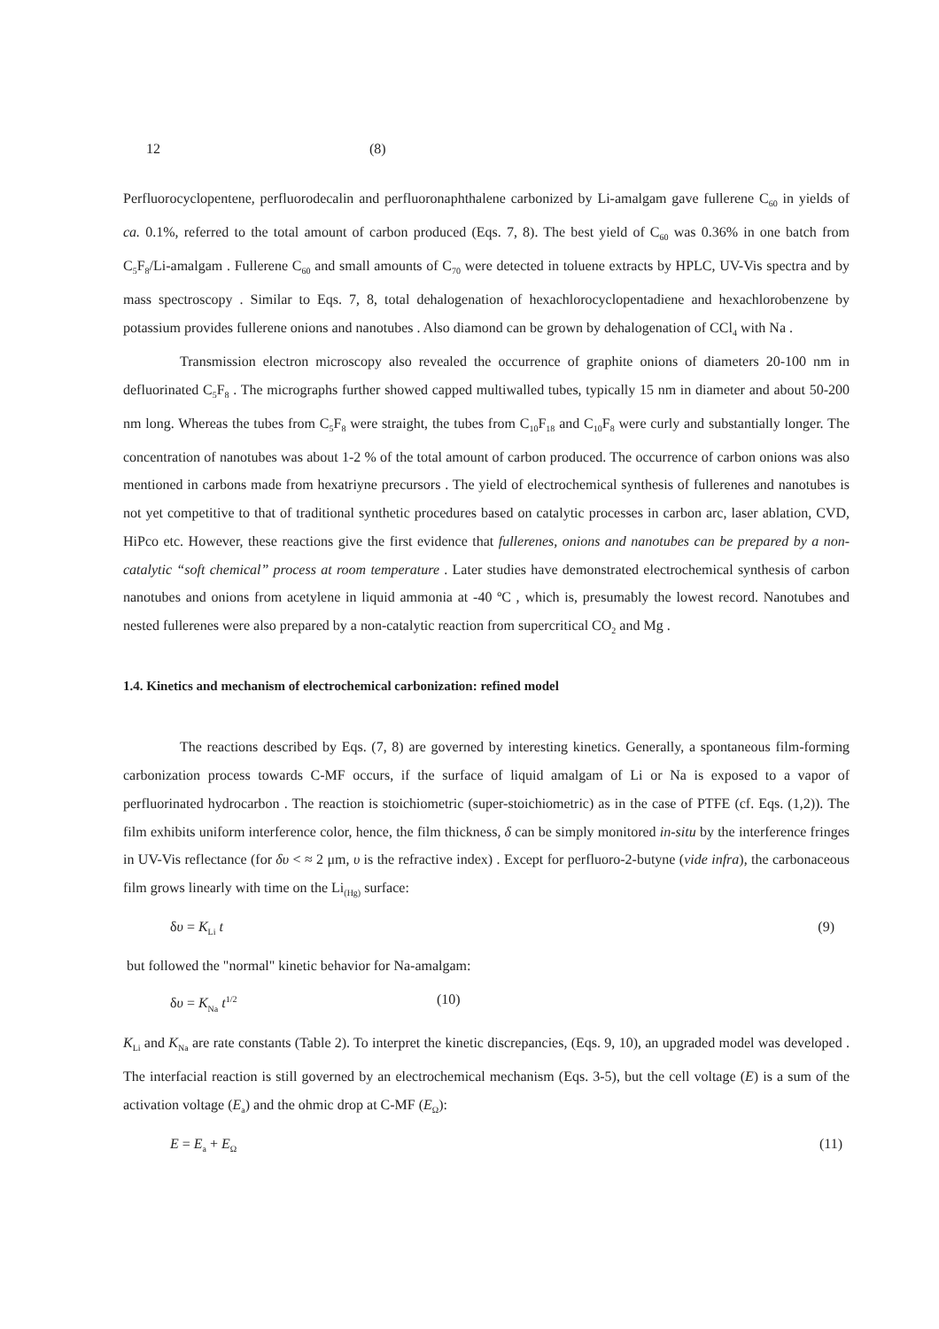12 (8)
Perfluorocyclopentene, perfluorodecalin and perfluoronaphthalene carbonized by Li-amalgam gave fullerene C<sub>60</sub> in yields of ca. 0.1%, referred to the total amount of carbon produced (Eqs. 7, 8). The best yield of C<sub>60</sub> was 0.36% in one batch from C<sub>5</sub>F<sub>8</sub>/Li-amalgam . Fullerene C<sub>60</sub> and small amounts of C<sub>70</sub> were detected in toluene extracts by HPLC, UV-Vis spectra and by mass spectroscopy . Similar to Eqs. 7, 8, total dehalogenation of hexachlorocyclopentadiene and hexachlorobenzene by potassium provides fullerene onions and nanotubes . Also diamond can be grown by dehalogenation of CCl<sub>4</sub> with Na .
Transmission electron microscopy also revealed the occurrence of graphite onions of diameters 20-100 nm in defluorinated C<sub>5</sub>F<sub>8</sub> . The micrographs further showed capped multiwalled tubes, typically 15 nm in diameter and about 50-200 nm long. Whereas the tubes from C<sub>5</sub>F<sub>8</sub> were straight, the tubes from C<sub>10</sub>F<sub>18</sub> and C<sub>10</sub>F<sub>8</sub> were curly and substantially longer. The concentration of nanotubes was about 1-2 % of the total amount of carbon produced. The occurrence of carbon onions was also mentioned in carbons made from hexatriyne precursors . The yield of electrochemical synthesis of fullerenes and nanotubes is not yet competitive to that of traditional synthetic procedures based on catalytic processes in carbon arc, laser ablation, CVD, HiPco etc. However, these reactions give the first evidence that fullerenes, onions and nanotubes can be prepared by a non-catalytic “soft chemical” process at room temperature . Later studies have demonstrated electrochemical synthesis of carbon nanotubes and onions from acetylene in liquid ammonia at -40 ºC , which is, presumably the lowest record. Nanotubes and nested fullerenes were also prepared by a non-catalytic reaction from supercritical CO<sub>2</sub> and Mg .
1.4. Kinetics and mechanism of electrochemical carbonization: refined model
The reactions described by Eqs. (7, 8) are governed by interesting kinetics. Generally, a spontaneous film-forming carbonization process towards C-MF occurs, if the surface of liquid amalgam of Li or Na is exposed to a vapor of perfluorinated hydrocarbon . The reaction is stoichiometric (super-stoichiometric) as in the case of PTFE (cf. Eqs. (1,2)). The film exhibits uniform interference color, hence, the film thickness, δ can be simply monitored in-situ by the interference fringes in UV-Vis reflectance (for δυ < ≈ 2 μm, υ is the refractive index) . Except for perfluoro-2-butyne (vide infra), the carbonaceous film grows linearly with time on the Li<sub>(Hg)</sub> surface:
δυ = K<sub>Li</sub> t (9)
but followed the "normal" kinetic behavior for Na-amalgam:
δυ = K<sub>Na</sub> t<sup>1/2</sup> (10)
K<sub>Li</sub> and K<sub>Na</sub> are rate constants (Table 2). To interpret the kinetic discrepancies, (Eqs. 9, 10), an upgraded model was developed . The interfacial reaction is still governed by an electrochemical mechanism (Eqs. 3-5), but the cell voltage (E) is a sum of the activation voltage (E<sub>a</sub>) and the ohmic drop at C-MF (E<sub>Ω</sub>):
E = E<sub>a</sub> + E<sub>Ω</sub> (11)